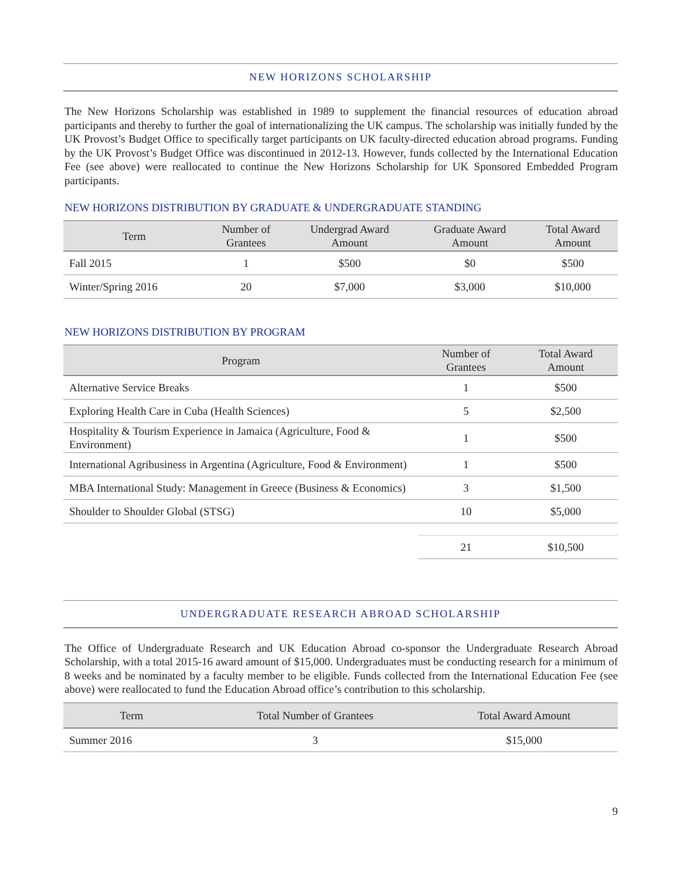NEW HORIZONS SCHOLARSHIP
The New Horizons Scholarship was established in 1989 to supplement the financial resources of education abroad participants and thereby to further the goal of internationalizing the UK campus. The scholarship was initially funded by the UK Provost’s Budget Office to specifically target participants on UK faculty-directed education abroad programs. Funding by the UK Provost’s Budget Office was discontinued in 2012-13. However, funds collected by the International Education Fee (see above) were reallocated to continue the New Horizons Scholarship for UK Sponsored Embedded Program participants.
NEW HORIZONS DISTRIBUTION BY GRADUATE & UNDERGRADUATE STANDING
| Term | Number of Grantees | Undergrad Award Amount | Graduate Award Amount | Total Award Amount |
| --- | --- | --- | --- | --- |
| Fall 2015 | 1 | $500 | $0 | $500 |
| Winter/Spring 2016 | 20 | $7,000 | $3,000 | $10,000 |
NEW HORIZONS DISTRIBUTION BY PROGRAM
| Program | Number of Grantees | Total Award Amount |
| --- | --- | --- |
| Alternative Service Breaks | 1 | $500 |
| Exploring Health Care in Cuba (Health Sciences) | 5 | $2,500 |
| Hospitality & Tourism Experience in Jamaica (Agriculture, Food & Environment) | 1 | $500 |
| International Agribusiness in Argentina (Agriculture, Food & Environment) | 1 | $500 |
| MBA International Study: Management in Greece (Business & Economics) | 3 | $1,500 |
| Shoulder to Shoulder Global (STSG) | 10 | $5,000 |
| | 21 | $10,500 |
UNDERGRADUATE RESEARCH ABROAD SCHOLARSHIP
The Office of Undergraduate Research and UK Education Abroad co-sponsor the Undergraduate Research Abroad Scholarship, with a total 2015-16 award amount of $15,000. Undergraduates must be conducting research for a minimum of 8 weeks and be nominated by a faculty member to be eligible. Funds collected from the International Education Fee (see above) were reallocated to fund the Education Abroad office’s contribution to this scholarship.
| Term | Total Number of Grantees | Total Award Amount |
| --- | --- | --- |
| Summer 2016 | 3 | $15,000 |
9